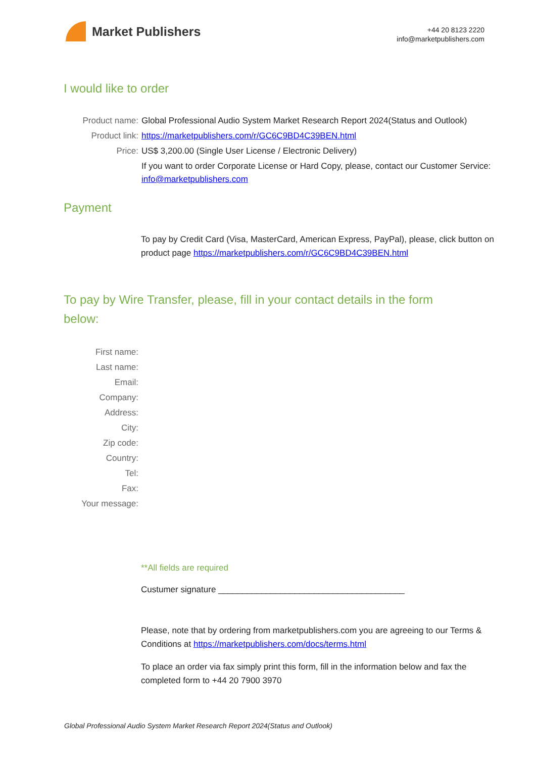Market Publishers
+44 20 8123 2220
info@marketpublishers.com
I would like to order
Product name: Global Professional Audio System Market Research Report 2024(Status and Outlook)
Product link: https://marketpublishers.com/r/GC6C9BD4C39BEN.html
Price: US$ 3,200.00 (Single User License / Electronic Delivery)
If you want to order Corporate License or Hard Copy, please, contact our Customer Service:
info@marketpublishers.com
Payment
To pay by Credit Card (Visa, MasterCard, American Express, PayPal), please, click button on product page https://marketpublishers.com/r/GC6C9BD4C39BEN.html
To pay by Wire Transfer, please, fill in your contact details in the form below:
First name:
Last name:
Email:
Company:
Address:
City:
Zip code:
Country:
Tel:
Fax:
Your message:
**All fields are required
Custumer signature _______________________________________
Please, note that by ordering from marketpublishers.com you are agreeing to our Terms & Conditions at https://marketpublishers.com/docs/terms.html
To place an order via fax simply print this form, fill in the information below and fax the completed form to +44 20 7900 3970
Global Professional Audio System Market Research Report 2024(Status and Outlook)